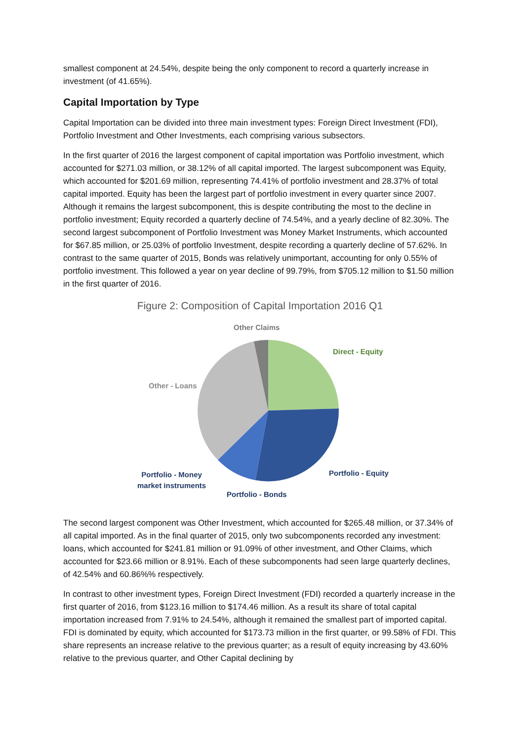smallest component at 24.54%, despite being the only component to record a quarterly increase in investment (of 41.65%).
Capital Importation by Type
Capital Importation can be divided into three main investment types: Foreign Direct Investment (FDI), Portfolio Investment and Other Investments, each comprising various subsectors.
In the first quarter of 2016 the largest component of capital importation was Portfolio investment, which accounted for $271.03 million, or 38.12% of all capital imported. The largest subcomponent was Equity, which accounted for $201.69 million, representing 74.41% of portfolio investment and 28.37% of total capital imported. Equity has been the largest part of portfolio investment in every quarter since 2007. Although it remains the largest subcomponent, this is despite contributing the most to the decline in portfolio investment; Equity recorded a quarterly decline of 74.54%, and a yearly decline of 82.30%. The second largest subcomponent of Portfolio Investment was Money Market Instruments, which accounted for $67.85 million, or 25.03% of portfolio Investment, despite recording a quarterly decline of 57.62%. In contrast to the same quarter of 2015, Bonds was relatively unimportant, accounting for only 0.55% of portfolio investment. This followed a year on year decline of 99.79%, from $705.12 million to $1.50 million in the first quarter of 2016.
Figure 2: Composition of Capital Importation 2016 Q1
Other Claims
Direct - Equity
Other - Loans
Portfolio - Money
market instruments
Portfolio - Equity
Portfolio - Bonds
The second largest component was Other Investment, which accounted for $265.48 million, or 37.34% of all capital imported. As in the final quarter of 2015, only two subcomponents recorded any investment: loans, which accounted for $241.81 million or 91.09% of other investment, and Other Claims, which accounted for $23.66 million or 8.91%. Each of these subcomponents had seen large quarterly declines, of 42.54% and 60.86%% respectively.
In contrast to other investment types, Foreign Direct Investment (FDI) recorded a quarterly increase in the first quarter of 2016, from $123.16 million to $174.46 million. As a result its share of total capital importation increased from 7.91% to 24.54%, although it remained the smallest part of imported capital. FDI is dominated by equity, which accounted for $173.73 million in the first quarter, or 99.58% of FDI. This share represents an increase relative to the previous quarter; as a result of equity increasing by 43.60% relative to the previous quarter, and Other Capital declining by